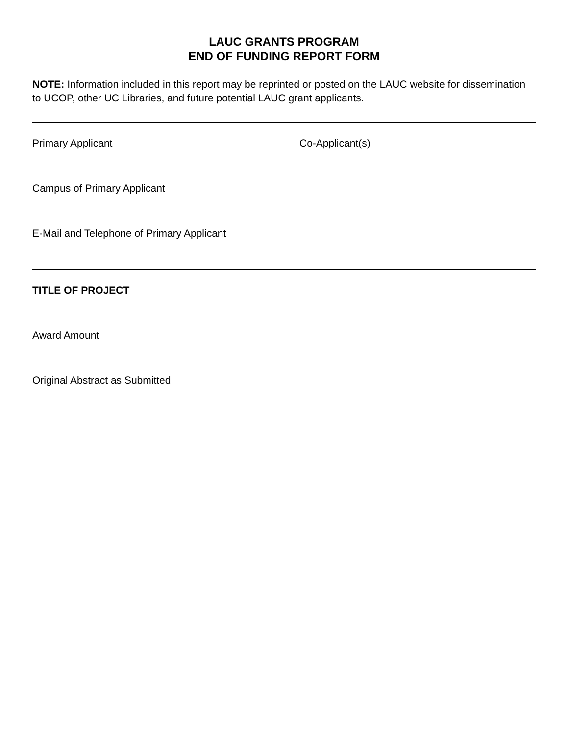LAUC GRANTS PROGRAM
END OF FUNDING REPORT FORM
NOTE: Information included in this report may be reprinted or posted on the LAUC website for dissemination to UCOP, other UC Libraries, and future potential LAUC grant applicants.
Primary Applicant Co-Applicant(s)
Campus of Primary Applicant
E-Mail and Telephone of Primary Applicant
TITLE OF PROJECT
Award Amount
Original Abstract as Submitted